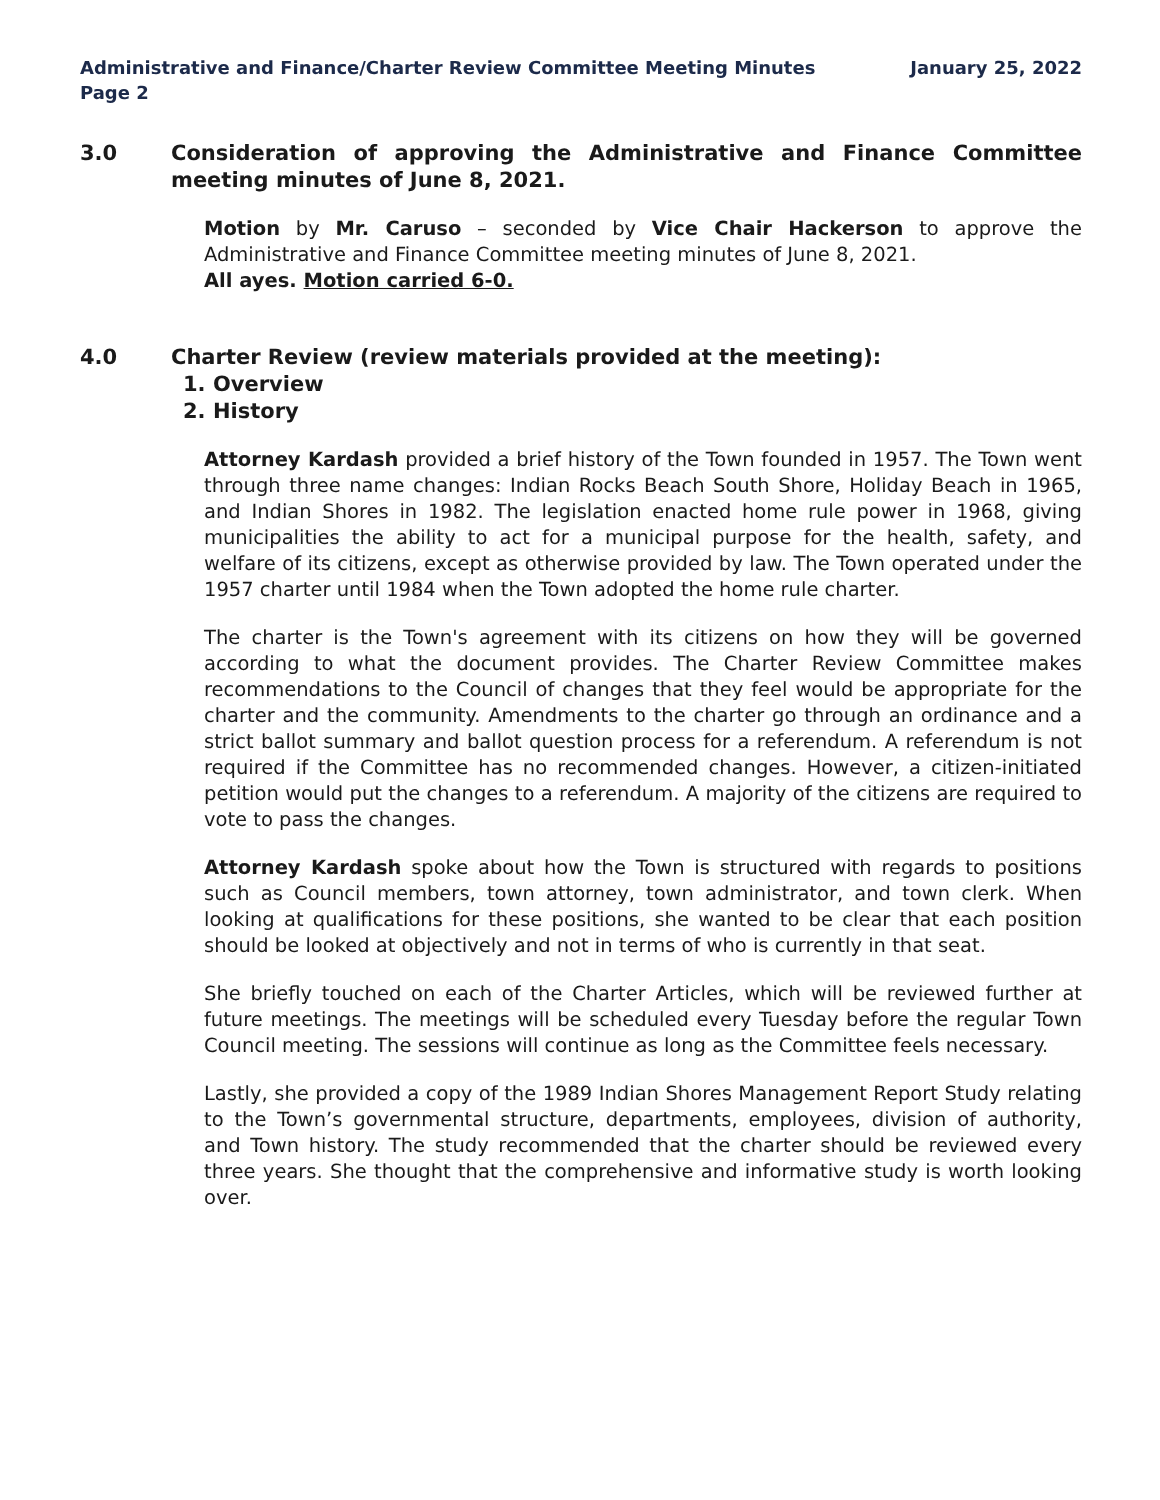Administrative and Finance/Charter Review Committee Meeting Minutes
Page 2
January 25, 2022
3.0 Consideration of approving the Administrative and Finance Committee meeting minutes of June 8, 2021.
Motion by Mr. Caruso – seconded by Vice Chair Hackerson to approve the Administrative and Finance Committee meeting minutes of June 8, 2021.
All ayes. Motion carried 6-0.
4.0 Charter Review (review materials provided at the meeting):
1. Overview
2. History
Attorney Kardash provided a brief history of the Town founded in 1957. The Town went through three name changes: Indian Rocks Beach South Shore, Holiday Beach in 1965, and Indian Shores in 1982. The legislation enacted home rule power in 1968, giving municipalities the ability to act for a municipal purpose for the health, safety, and welfare of its citizens, except as otherwise provided by law. The Town operated under the 1957 charter until 1984 when the Town adopted the home rule charter.
The charter is the Town's agreement with its citizens on how they will be governed according to what the document provides. The Charter Review Committee makes recommendations to the Council of changes that they feel would be appropriate for the charter and the community. Amendments to the charter go through an ordinance and a strict ballot summary and ballot question process for a referendum. A referendum is not required if the Committee has no recommended changes. However, a citizen-initiated petition would put the changes to a referendum. A majority of the citizens are required to vote to pass the changes.
Attorney Kardash spoke about how the Town is structured with regards to positions such as Council members, town attorney, town administrator, and town clerk. When looking at qualifications for these positions, she wanted to be clear that each position should be looked at objectively and not in terms of who is currently in that seat.
She briefly touched on each of the Charter Articles, which will be reviewed further at future meetings. The meetings will be scheduled every Tuesday before the regular Town Council meeting. The sessions will continue as long as the Committee feels necessary.
Lastly, she provided a copy of the 1989 Indian Shores Management Report Study relating to the Town’s governmental structure, departments, employees, division of authority, and Town history. The study recommended that the charter should be reviewed every three years. She thought that the comprehensive and informative study is worth looking over.